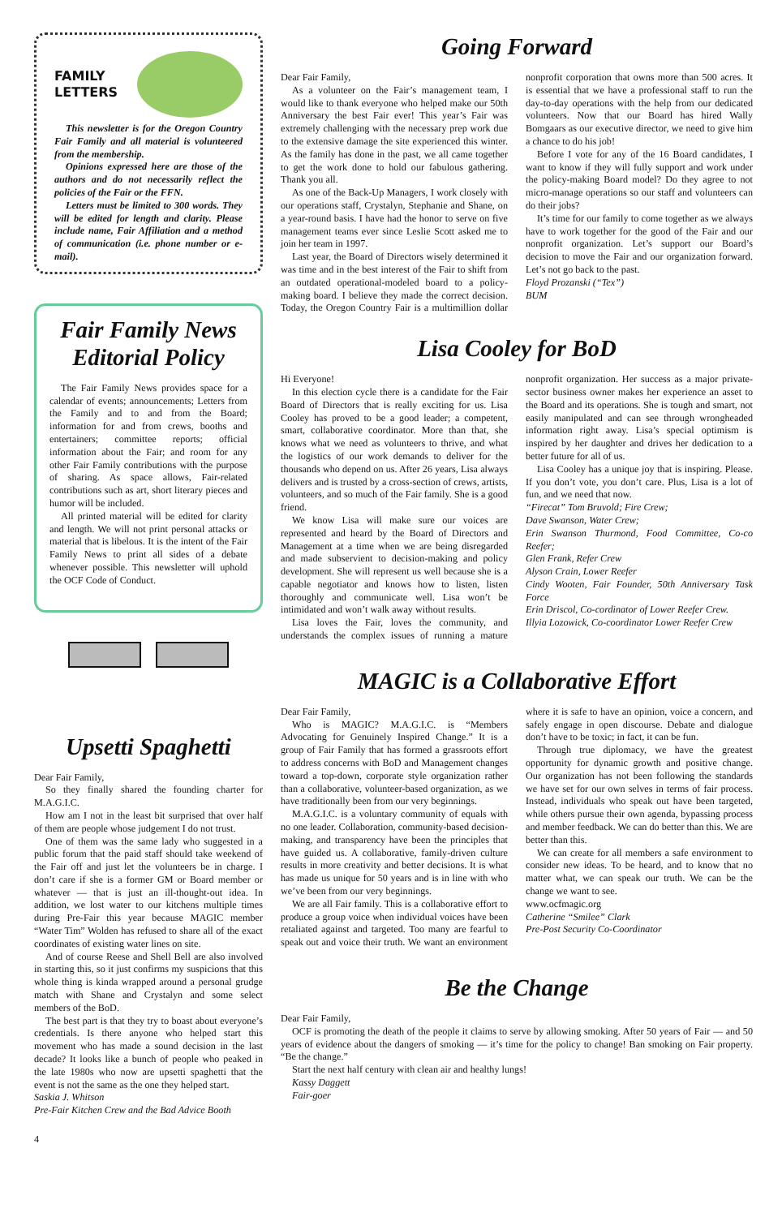FAMILY
LETTERS
This newsletter is for the Oregon Country Fair Family and all material is volunteered from the membership.
Opinions expressed here are those of the authors and do not necessarily reflect the policies of the Fair or the FFN.
Letters must be limited to 300 words. They will be edited for length and clarity. Please include name, Fair Affiliation and a method of communication (i.e. phone number or e-mail).
Fair Family News Editorial Policy
The Fair Family News provides space for a calendar of events; announcements; Letters from the Family and to and from the Board; information for and from crews, booths and entertainers; committee reports; official information about the Fair; and room for any other Fair Family contributions with the purpose of sharing. As space allows, Fair-related contributions such as art, short literary pieces and humor will be included.
All printed material will be edited for clarity and length. We will not print personal attacks or material that is libelous. It is the intent of the Fair Family News to print all sides of a debate whenever possible. This newsletter will uphold the OCF Code of Conduct.
Upsetti Spaghetti
Dear Fair Family,
So they finally shared the founding charter for M.A.G.I.C.
How am I not in the least bit surprised that over half of them are people whose judgement I do not trust.
One of them was the same lady who suggested in a public forum that the paid staff should take weekend of the Fair off and just let the volunteers be in charge. I don’t care if she is a former GM or Board member or whatever — that is just an ill-thought-out idea. In addition, we lost water to our kitchens multiple times during Pre-Fair this year because MAGIC member “Water Tim” Wolden has refused to share all of the exact coordinates of existing water lines on site.
And of course Reese and Shell Bell are also involved in starting this, so it just confirms my suspicions that this whole thing is kinda wrapped around a personal grudge match with Shane and Crystalyn and some select members of the BoD.
The best part is that they try to boast about everyone’s credentials. Is there anyone who helped start this movement who has made a sound decision in the last decade? It looks like a bunch of people who peaked in the late 1980s who now are upsetti spaghetti that the event is not the same as the one they helped start.
Saskia J. Whitson
Pre-Fair Kitchen Crew and the Bad Advice Booth
Going Forward
Dear Fair Family,
As a volunteer on the Fair’s management team, I would like to thank everyone who helped make our 50th Anniversary the best Fair ever! This year’s Fair was extremely challenging with the necessary prep work due to the extensive damage the site experienced this winter. As the family has done in the past, we all came together to get the work done to hold our fabulous gathering. Thank you all.
As one of the Back-Up Managers, I work closely with our operations staff, Crystalyn, Stephanie and Shane, on a year-round basis. I have had the honor to serve on five management teams ever since Leslie Scott asked me to join her team in 1997.
Last year, the Board of Directors wisely determined it was time and in the best interest of the Fair to shift from an outdated operational-modeled board to a policy-making board. I believe they made the correct decision. Today, the Oregon Country Fair is a multimillion dollar nonprofit corporation that owns more than 500 acres. It is essential that we have a professional staff to run the day-to-day operations with the help from our dedicated volunteers. Now that our Board has hired Wally Bomgaars as our executive director, we need to give him a chance to do his job!
Before I vote for any of the 16 Board candidates, I want to know if they will fully support and work under the policy-making Board model? Do they agree to not micro-manage operations so our staff and volunteers can do their jobs?
It’s time for our family to come together as we always have to work together for the good of the Fair and our nonprofit organization. Let’s support our Board’s decision to move the Fair and our organization forward. Let’s not go back to the past.
Floyd Prozanski (“Tex”)
BUM
Lisa Cooley for BoD
Hi Everyone!
In this election cycle there is a candidate for the Fair Board of Directors that is really exciting for us. Lisa Cooley has proved to be a good leader; a competent, smart, collaborative coordinator. More than that, she knows what we need as volunteers to thrive, and what the logistics of our work demands to deliver for the thousands who depend on us. After 26 years, Lisa always delivers and is trusted by a cross-section of crews, artists, volunteers, and so much of the Fair family. She is a good friend.
We know Lisa will make sure our voices are represented and heard by the Board of Directors and Management at a time when we are being disregarded and made subservient to decision-making and policy development. She will represent us well because she is a capable negotiator and knows how to listen, listen thoroughly and communicate well. Lisa won’t be intimidated and won’t walk away without results.
Lisa loves the Fair, loves the community, and understands the complex issues of running a mature nonprofit organization. Her success as a major private-sector business owner makes her experience an asset to the Board and its operations. She is tough and smart, not easily manipulated and can see through wrongheaded information right away. Lisa’s special optimism is inspired by her daughter and drives her dedication to a better future for all of us.
Lisa Cooley has a unique joy that is inspiring. Please. If you don’t vote, you don’t care. Plus, Lisa is a lot of fun, and we need that now.
“Firecat” Tom Bruvold; Fire Crew;
Dave Swanson, Water Crew;
Erin Swanson Thurmond, Food Committee, Co-co Reefer;
Glen Frank, Refer Crew
Alyson Crain, Lower Reefer
Cindy Wooten, Fair Founder, 50th Anniversary Task Force
Erin Driscol, Co-cordinator of Lower Reefer Crew.
Illyia Lozowick, Co-coordinator Lower Reefer Crew
MAGIC is a Collaborative Effort
Dear Fair Family,
Who is MAGIC? M.A.G.I.C. is “Members Advocating for Genuinely Inspired Change.” It is a group of Fair Family that has formed a grassroots effort to address concerns with BoD and Management changes toward a top-down, corporate style organization rather than a collaborative, volunteer-based organization, as we have traditionally been from our very beginnings.
M.A.G.I.C. is a voluntary community of equals with no one leader. Collaboration, community-based decision-making, and transparency have been the principles that have guided us. A collaborative, family-driven culture results in more creativity and better decisions. It is what has made us unique for 50 years and is in line with who we’ve been from our very beginnings.
We are all Fair family. This is a collaborative effort to produce a group voice when individual voices have been retaliated against and targeted. Too many are fearful to speak out and voice their truth. We want an environment where it is safe to have an opinion, voice a concern, and safely engage in open discourse. Debate and dialogue don’t have to be toxic; in fact, it can be fun.
Through true diplomacy, we have the greatest opportunity for dynamic growth and positive change. Our organization has not been following the standards we have set for our own selves in terms of fair process. Instead, individuals who speak out have been targeted, while others pursue their own agenda, bypassing process and member feedback. We can do better than this. We are better than this.
We can create for all members a safe environment to consider new ideas. To be heard, and to know that no matter what, we can speak our truth. We can be the change we want to see.
www.ocfmagic.org
Catherine “Smilee” Clark
Pre-Post Security Co-Coordinator
Be the Change
Dear Fair Family,
OCF is promoting the death of the people it claims to serve by allowing smoking. After 50 years of Fair — and 50 years of evidence about the dangers of smoking — it’s time for the policy to change! Ban smoking on Fair property. “Be the change.”
Start the next half century with clean air and healthy lungs!
Kassy Daggett
Fair-goer
4